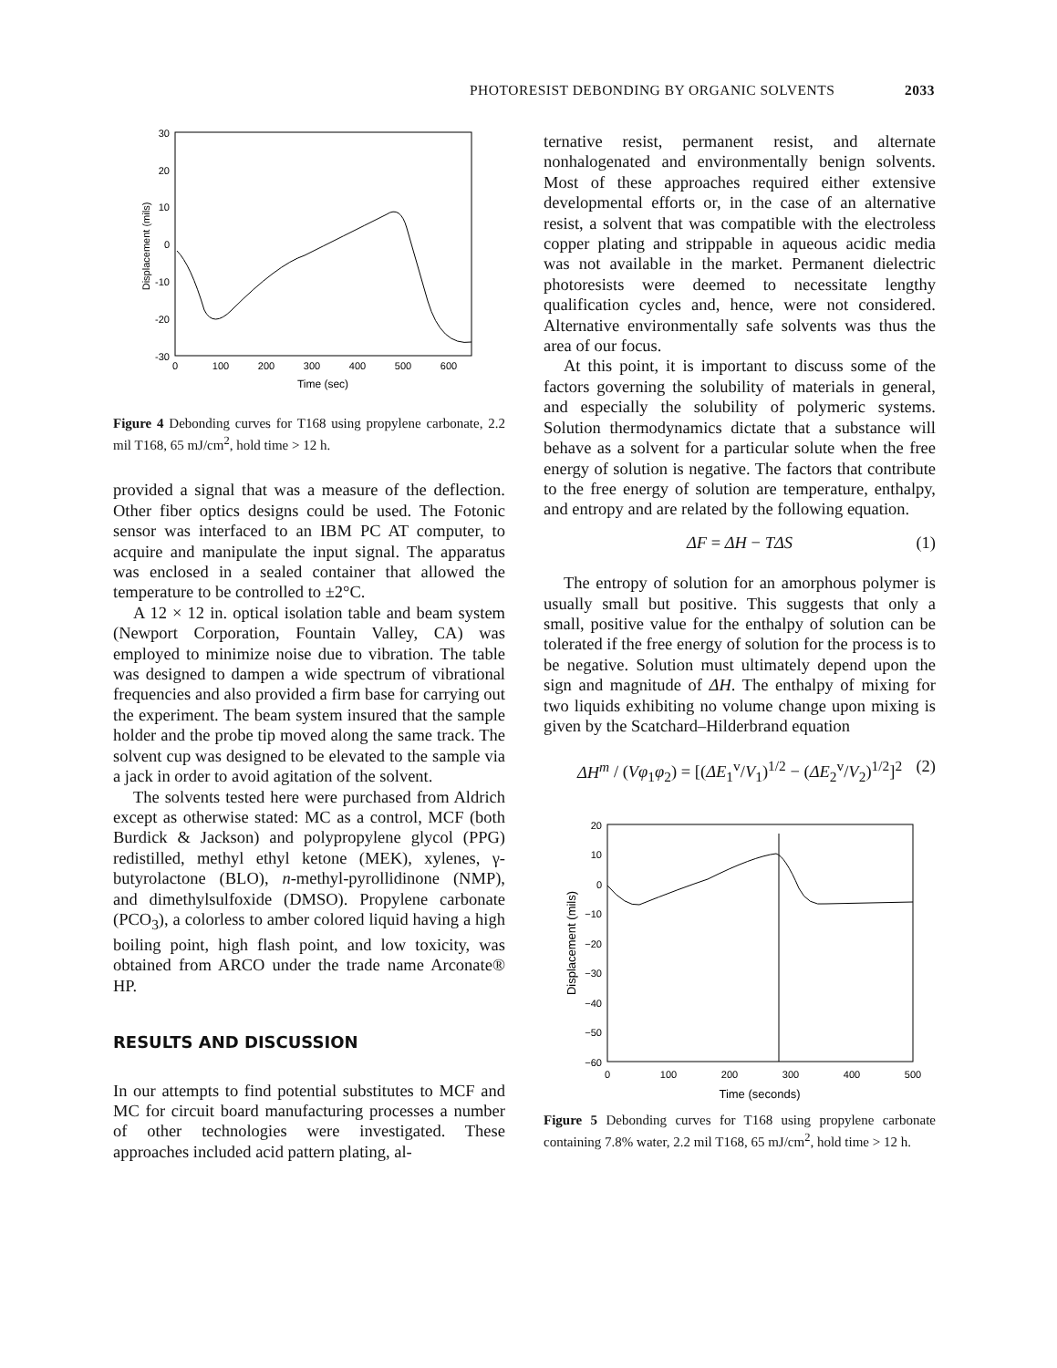PHOTORESIST DEBONDING BY ORGANIC SOLVENTS 2033
30
20
10
0
-10
-20
-30
0
100
200
300
400
500
600
Time (sec)
Displacement (mils)
Figure 4 Debonding curves for T168 using propylene carbonate, 2.2 mil T168, 65 mJ/cm<sup>2</sup>, hold time > 12 h.
provided a signal that was a measure of the deflection. Other fiber optics designs could be used. The Fotonic sensor was interfaced to an IBM PC AT computer, to acquire and manipulate the input signal. The apparatus was enclosed in a sealed container that allowed the temperature to be controlled to ±2°C.
A 12 × 12 in. optical isolation table and beam system (Newport Corporation, Fountain Valley, CA) was employed to minimize noise due to vibration. The table was designed to dampen a wide spectrum of vibrational frequencies and also provided a firm base for carrying out the experiment. The beam system insured that the sample holder and the probe tip moved along the same track. The solvent cup was designed to be elevated to the sample via a jack in order to avoid agitation of the solvent.
The solvents tested here were purchased from Aldrich except as otherwise stated: MC as a control, MCF (both Burdick & Jackson) and polypropylene glycol (PPG) redistilled, methyl ethyl ketone (MEK), xylenes, γ-butyrolactone (BLO), n-methyl-pyrollidinone (NMP), and dimethylsulfoxide (DMSO). Propylene carbonate (PCO<sub>3</sub>), a colorless to amber colored liquid having a high boiling point, high flash point, and low toxicity, was obtained from ARCO under the trade name Arconate® HP.
RESULTS AND DISCUSSION
In our attempts to find potential substitutes to MCF and MC for circuit board manufacturing processes a number of other technologies were investigated. These approaches included acid pattern plating, al-
ternative resist, permanent resist, and alternate nonhalogenated and environmentally benign solvents. Most of these approaches required either extensive developmental efforts or, in the case of an alternative resist, a solvent that was compatible with the electroless copper plating and strippable in aqueous acidic media was not available in the market. Permanent dielectric photoresists were deemed to necessitate lengthy qualification cycles and, hence, were not considered. Alternative environmentally safe solvents was thus the area of our focus.
At this point, it is important to discuss some of the factors governing the solubility of materials in general, and especially the solubility of polymeric systems. Solution thermodynamics dictate that a substance will behave as a solvent for a particular solute when the free energy of solution is negative. The factors that contribute to the free energy of solution are temperature, enthalpy, and entropy and are related by the following equation.
ΔF = ΔH − TΔS (1)
The entropy of solution for an amorphous polymer is usually small but positive. This suggests that only a small, positive value for the enthalpy of solution can be tolerated if the free energy of solution for the process is to be negative. Solution must ultimately depend upon the sign and magnitude of ΔH. The enthalpy of mixing for two liquids exhibiting no volume change upon mixing is given by the Scatchard–Hilderbrand equation
ΔH<sup>m</sup> / (Vφ<sub>1</sub>φ<sub>2</sub>) = [(ΔE<sub>1</sub><sup>v</sup>/V<sub>1</sub>)<sup>1/2</sup> − (ΔE<sub>2</sub><sup>v</sup>/V<sub>2</sub>)<sup>1/2</sup>]<sup>2</sup> (2)
20
10
0
−10
−20
−30
−40
−50
−60
0
100
200
300
400
500
Time (seconds)
Displacement (mils)
Figure 5 Debonding curves for T168 using propylene carbonate containing 7.8% water, 2.2 mil T168, 65 mJ/cm<sup>2</sup>, hold time > 12 h.